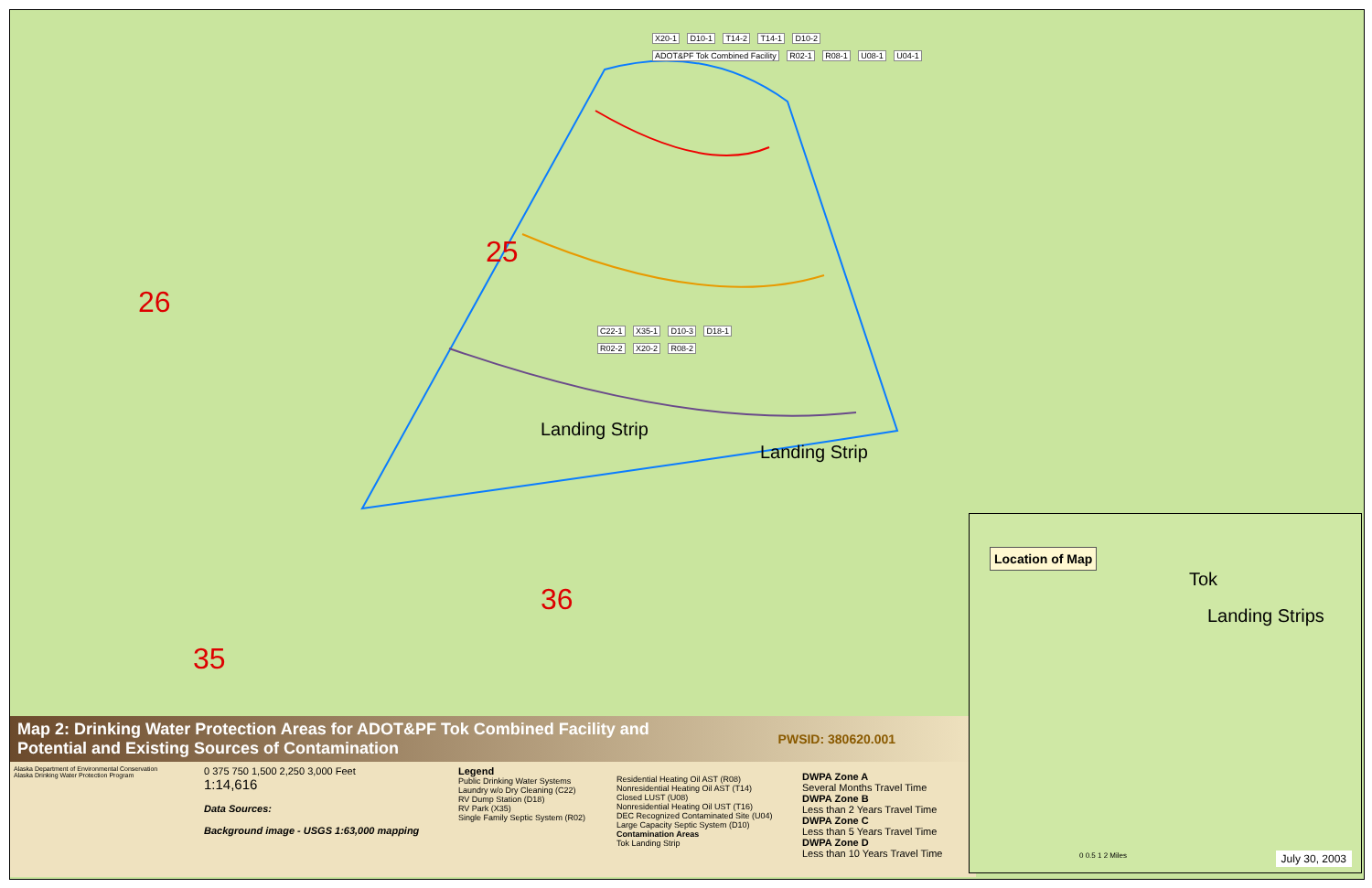26
25
36
35
Landing Strip
Landing Strip
X20-1 D10-1 T14-2 T14-1 D10-2 ADOT&PF Tok Combined Facility R02-1 R08-1 U08-1 U04-1
C22-1 X35-1 D10-3 D18-1 R02-2 X20-2 R08-2
Map 2: Drinking Water Protection Areas for ADOT&PF Tok Combined Facility and
Potential and Existing Sources of Contamination
PWSID: 380620.001
Alaska Department of Environmental Conservation
Alaska Drinking Water Protection Program
0 375 750 1,500 2,250 3,000 Feet
1:14,616
Data Sources:
Background image - USGS 1:63,000 mapping
Legend
Public Drinking Water Systems
Laundry w/o Dry Cleaning (C22)
RV Dump Station (D18)
RV Park (X35)
Single Family Septic System (R02)
Residential Heating Oil AST (R08)
Nonresidential Heating Oil AST (T14)
Closed LUST (U08)
Nonresidential Heating Oil UST (T16)
DEC Recognized Contaminated Site (U04)
Large Capacity Septic System (D10)
Contamination Areas
Tok Landing Strip
DWPA Zone A
Several Months Travel Time
DWPA Zone B
Less than 2 Years Travel Time
DWPA Zone C
Less than 5 Years Travel Time
DWPA Zone D
Less than 10 Years Travel Time
Tok
Landing Strips
Location of Map
0 0.5 1 2 Miles July 30, 2003